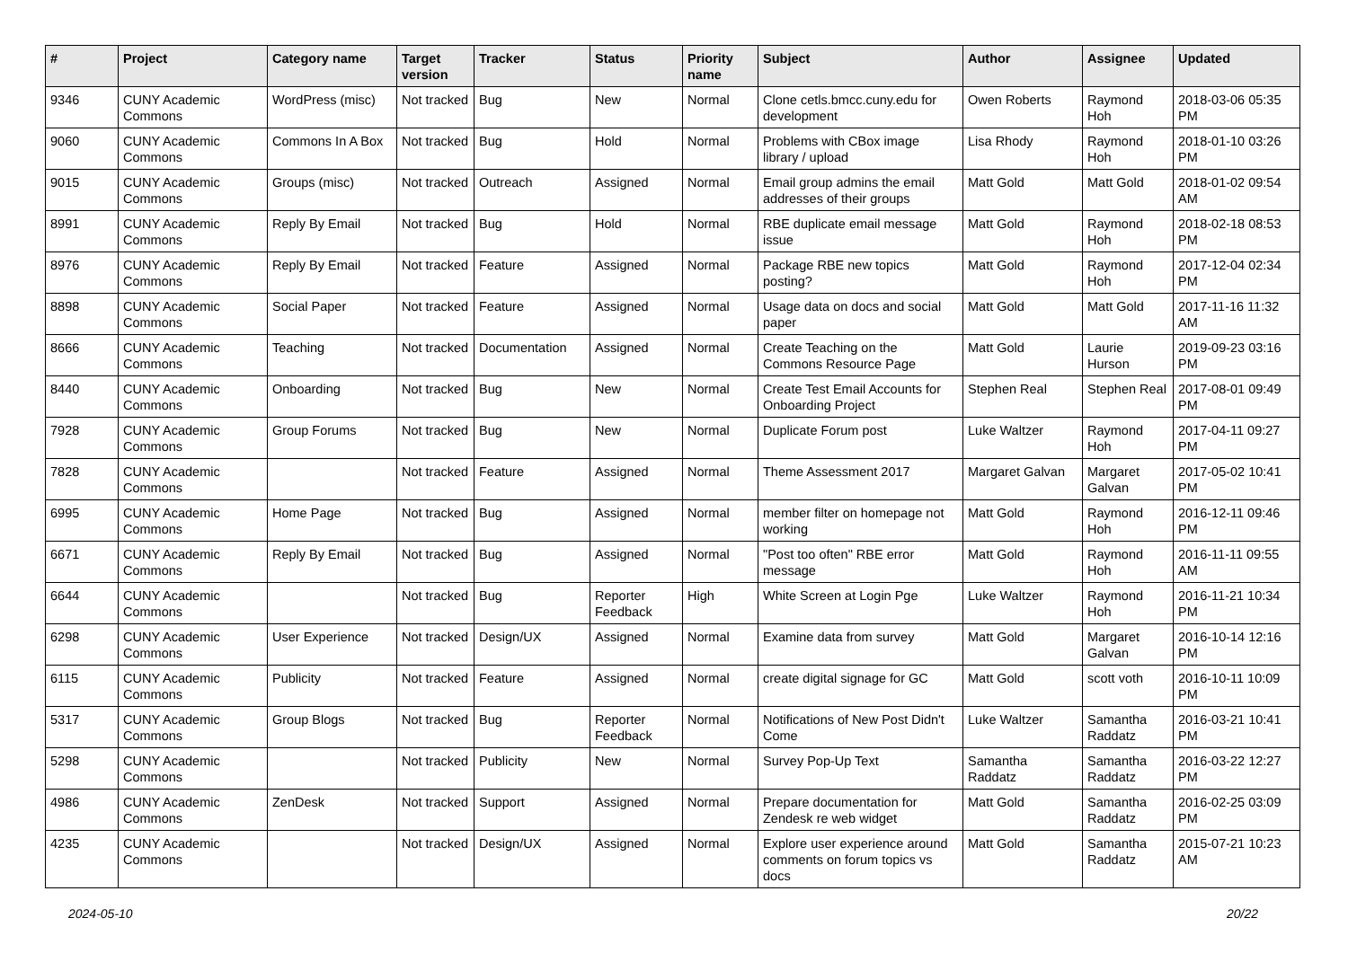| # | Project | Category name | Target version | Tracker | Status | Priority name | Subject | Author | Assignee | Updated |
| --- | --- | --- | --- | --- | --- | --- | --- | --- | --- | --- |
| 9346 | CUNY Academic Commons | WordPress (misc) | Not tracked | Bug | New | Normal | Clone cetls.bmcc.cuny.edu for development | Owen Roberts | Raymond Hoh | 2018-03-06 05:35 PM |
| 9060 | CUNY Academic Commons | Commons In A Box | Not tracked | Bug | Hold | Normal | Problems with CBox image library / upload | Lisa Rhody | Raymond Hoh | 2018-01-10 03:26 PM |
| 9015 | CUNY Academic Commons | Groups (misc) | Not tracked | Outreach | Assigned | Normal | Email group admins the email addresses of their groups | Matt Gold | Matt Gold | 2018-01-02 09:54 AM |
| 8991 | CUNY Academic Commons | Reply By Email | Not tracked | Bug | Hold | Normal | RBE duplicate email message issue | Matt Gold | Raymond Hoh | 2018-02-18 08:53 PM |
| 8976 | CUNY Academic Commons | Reply By Email | Not tracked | Feature | Assigned | Normal | Package RBE new topics posting? | Matt Gold | Raymond Hoh | 2017-12-04 02:34 PM |
| 8898 | CUNY Academic Commons | Social Paper | Not tracked | Feature | Assigned | Normal | Usage data on docs and social paper | Matt Gold | Matt Gold | 2017-11-16 11:32 AM |
| 8666 | CUNY Academic Commons | Teaching | Not tracked | Documentation | Assigned | Normal | Create Teaching on the Commons Resource Page | Matt Gold | Laurie Hurson | 2019-09-23 03:16 PM |
| 8440 | CUNY Academic Commons | Onboarding | Not tracked | Bug | New | Normal | Create Test Email Accounts for Onboarding Project | Stephen Real | Stephen Real | 2017-08-01 09:49 PM |
| 7928 | CUNY Academic Commons | Group Forums | Not tracked | Bug | New | Normal | Duplicate Forum post | Luke Waltzer | Raymond Hoh | 2017-04-11 09:27 PM |
| 7828 | CUNY Academic Commons | | Not tracked | Feature | Assigned | Normal | Theme Assessment 2017 | Margaret Galvan | Margaret Galvan | 2017-05-02 10:41 PM |
| 6995 | CUNY Academic Commons | Home Page | Not tracked | Bug | Assigned | Normal | member filter on homepage not working | Matt Gold | Raymond Hoh | 2016-12-11 09:46 PM |
| 6671 | CUNY Academic Commons | Reply By Email | Not tracked | Bug | Assigned | Normal | "Post too often" RBE error message | Matt Gold | Raymond Hoh | 2016-11-11 09:55 AM |
| 6644 | CUNY Academic Commons | | Not tracked | Bug | Reporter Feedback | High | White Screen at Login Pge | Luke Waltzer | Raymond Hoh | 2016-11-21 10:34 PM |
| 6298 | CUNY Academic Commons | User Experience | Not tracked | Design/UX | Assigned | Normal | Examine data from survey | Matt Gold | Margaret Galvan | 2016-10-14 12:16 PM |
| 6115 | CUNY Academic Commons | Publicity | Not tracked | Feature | Assigned | Normal | create digital signage for GC | Matt Gold | scott voth | 2016-10-11 10:09 PM |
| 5317 | CUNY Academic Commons | Group Blogs | Not tracked | Bug | Reporter Feedback | Normal | Notifications of New Post Didn't Come | Luke Waltzer | Samantha Raddatz | 2016-03-21 10:41 PM |
| 5298 | CUNY Academic Commons | | Not tracked | Publicity | New | Normal | Survey Pop-Up Text | Samantha Raddatz | Samantha Raddatz | 2016-03-22 12:27 PM |
| 4986 | CUNY Academic Commons | ZenDesk | Not tracked | Support | Assigned | Normal | Prepare documentation for Zendesk re web widget | Matt Gold | Samantha Raddatz | 2016-02-25 03:09 PM |
| 4235 | CUNY Academic Commons | | Not tracked | Design/UX | Assigned | Normal | Explore user experience around comments on forum topics vs docs | Matt Gold | Samantha Raddatz | 2015-07-21 10:23 AM |
2024-05-10 20/22